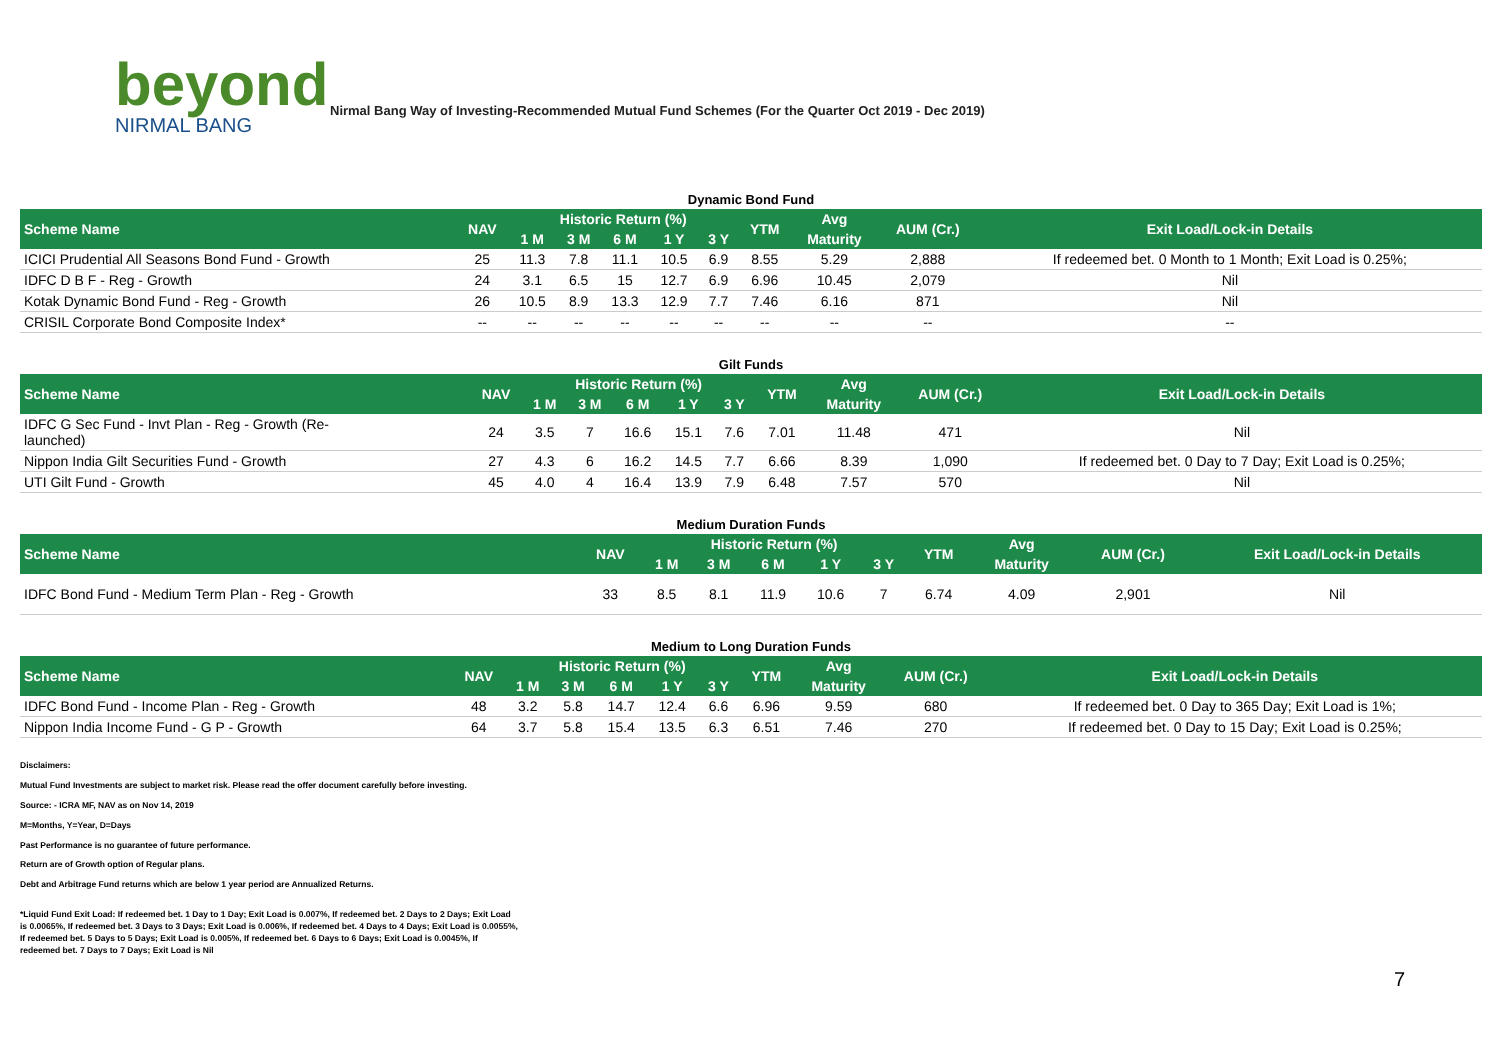beyond
NIRMAL BANG
Nirmal Bang Way of Investing-Recommended Mutual Fund Schemes (For the Quarter Oct 2019 - Dec 2019)
Dynamic Bond Fund
| Scheme Name | NAV | Historic Return (%) | | | | | YTM | Avg | AUM (Cr.) | Exit Load/Lock-in Details |
| --- | --- | --- | --- | --- | --- | --- | --- | --- | --- | --- |
| | | 1 M | 3 M | 6 M | 1 Y | 3 Y | | Maturity | | |
| ICICI Prudential All Seasons Bond Fund - Growth | 25 | 11.3 | 7.8 | 11.1 | 10.5 | 6.9 | 8.55 | 5.29 | 2,888 | If redeemed bet. 0 Month to 1 Month; Exit Load is 0.25%; |
| IDFC D B F - Reg - Growth | 24 | 3.1 | 6.5 | 15 | 12.7 | 6.9 | 6.96 | 10.45 | 2,079 | Nil |
| Kotak Dynamic Bond Fund - Reg - Growth | 26 | 10.5 | 8.9 | 13.3 | 12.9 | 7.7 | 7.46 | 6.16 | 871 | Nil |
| CRISIL Corporate Bond Composite Index* | -- | -- | -- | -- | -- | -- | -- | -- | -- | -- |
Gilt Funds
| Scheme Name | NAV | Historic Return (%) | | | | | YTM | Avg | AUM (Cr.) | Exit Load/Lock-in Details |
| --- | --- | --- | --- | --- | --- | --- | --- | --- | --- | --- |
| | | 1 M | 3 M | 6 M | 1 Y | 3 Y | | Maturity | | |
| IDFC G Sec Fund - Invt Plan - Reg - Growth (Re- launched) | 24 | 3.5 | 7 | 16.6 | 15.1 | 7.6 | 7.01 | 11.48 | 471 | Nil |
| Nippon India Gilt Securities Fund - Growth | 27 | 4.3 | 6 | 16.2 | 14.5 | 7.7 | 6.66 | 8.39 | 1,090 | If redeemed bet. 0 Day to 7 Day; Exit Load is 0.25%; |
| UTI Gilt Fund - Growth | 45 | 4.0 | 4 | 16.4 | 13.9 | 7.9 | 6.48 | 7.57 | 570 | Nil |
Medium Duration Funds
| Scheme Name | NAV | Historic Return (%) | | | | | YTM | Avg | AUM (Cr.) | Exit Load/Lock-in Details |
| --- | --- | --- | --- | --- | --- | --- | --- | --- | --- | --- |
| | | 1 M | 3 M | 6 M | 1 Y | 3 Y | | Maturity | | |
| IDFC Bond Fund - Medium Term Plan - Reg - Growth | 33 | 8.5 | 8.1 | 11.9 | 10.6 | 7 | 6.74 | 4.09 | 2,901 | Nil |
Medium to Long Duration Funds
| Scheme Name | NAV | Historic Return (%) | | | | | YTM | Avg | AUM (Cr.) | Exit Load/Lock-in Details |
| --- | --- | --- | --- | --- | --- | --- | --- | --- | --- | --- |
| | | 1 M | 3 M | 6 M | 1 Y | 3 Y | | Maturity | | |
| IDFC Bond Fund - Income Plan - Reg - Growth | 48 | 3.2 | 5.8 | 14.7 | 12.4 | 6.6 | 6.96 | 9.59 | 680 | If redeemed bet. 0 Day to 365 Day; Exit Load is 1%; |
| Nippon India Income Fund - G P - Growth | 64 | 3.7 | 5.8 | 15.4 | 13.5 | 6.3 | 6.51 | 7.46 | 270 | If redeemed bet. 0 Day to 15 Day; Exit Load is 0.25%; |
Disclaimers:
Mutual Fund Investments are subject to market risk. Please read the offer document carefully before investing.
Source: - ICRA MF, NAV as on Nov 14, 2019
M=Months, Y=Year, D=Days
Past Performance is no guarantee of future performance.
Return are of Growth option of Regular plans.
Debt and Arbitrage Fund returns which are below 1 year period are Annualized Returns.
*Liquid Fund Exit Load: If redeemed bet. 1 Day to 1 Day; Exit Load is 0.007%, If redeemed bet. 2 Days to 2 Days; Exit Load is 0.0065%, If redeemed bet. 3 Days to 3 Days; Exit Load is 0.006%, If redeemed bet. 4 Days to 4 Days; Exit Load is 0.0055%, If redeemed bet. 5 Days to 5 Days; Exit Load is 0.005%, If redeemed bet. 6 Days to 6 Days; Exit Load is 0.0045%, If redeemed bet. 7 Days to 7 Days; Exit Load is Nil
7